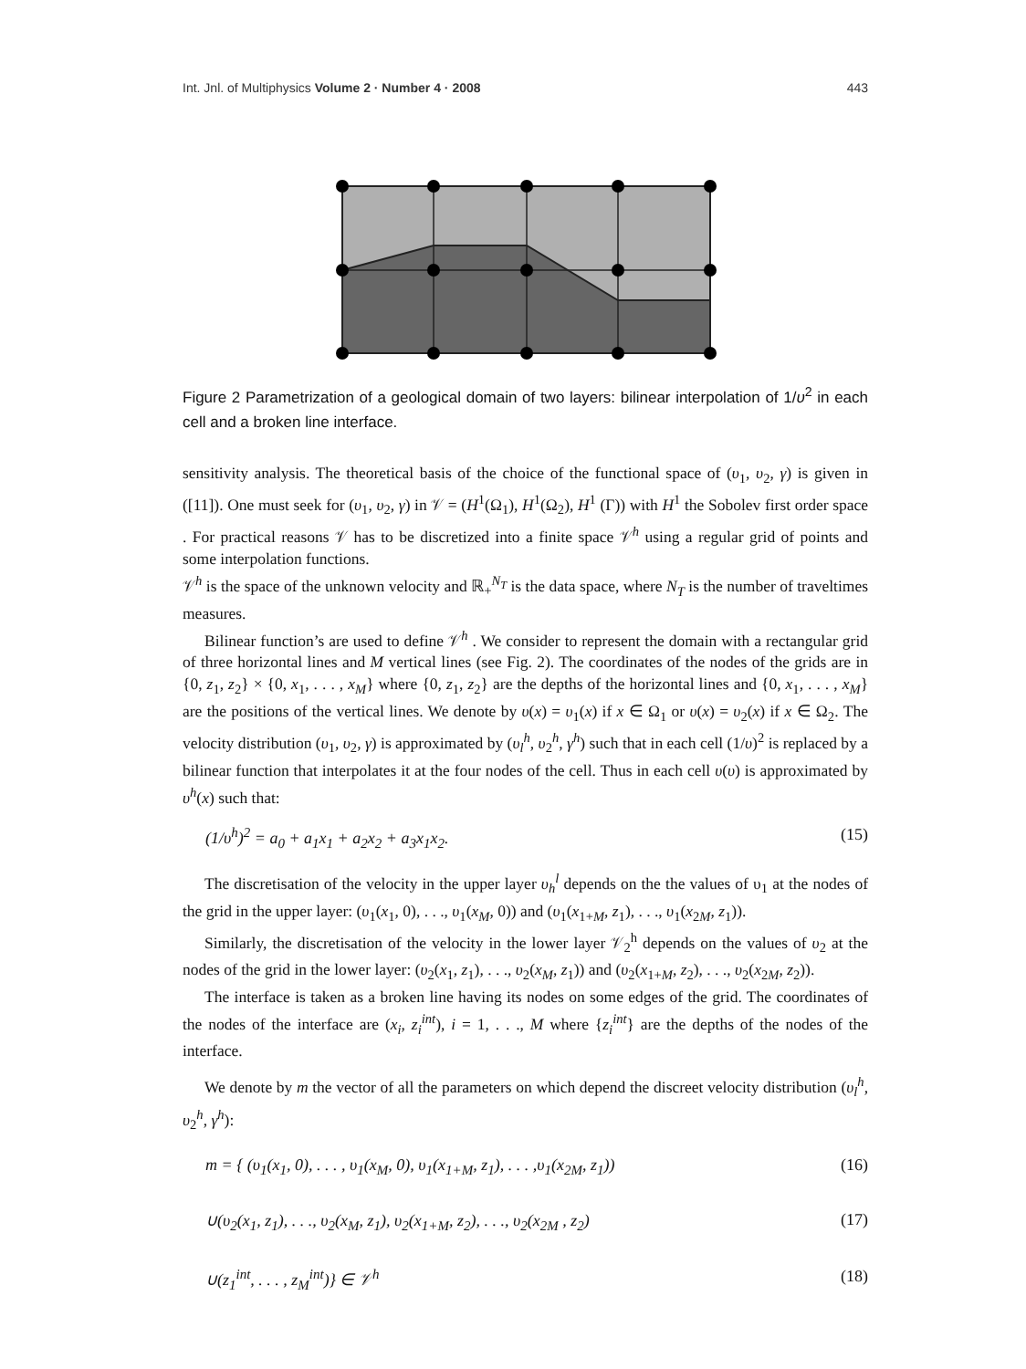Int. Jnl. of Multiphysics Volume 2 · Number 4 · 2008 443
Figure 2 Parametrization of a geological domain of two layers: bilinear interpolation of 1/υ<sup>2</sup> in each cell and a broken line interface.
sensitivity analysis. The theoretical basis of the choice of the functional space of (υ<sub>1</sub>, υ<sub>2</sub>, γ) is given in ([11]). One must seek for (υ<sub>1</sub>, υ<sub>2</sub>, γ) in 𝒱 = (H<sup>1</sup>(Ω<sub>1</sub>), H<sup>1</sup>(Ω<sub>2</sub>), H<sup>1</sup> (Γ)) with H<sup>1</sup> the Sobolev first order space . For practical reasons 𝒱 has to be discretized into a finite space 𝒱<sup>h</sup> using a regular grid of points and some interpolation functions.
𝒱<sup>h</sup> is the space of the unknown velocity and ℝ<sub>+</sub><sup>N<sub>T</sub></sup> is the data space, where N<sub>T</sub> is the number of traveltimes measures.
Bilinear function’s are used to define 𝒱<sup>h</sup> . We consider to represent the domain with a rectangular grid of three horizontal lines and M vertical lines (see Fig. 2). The coordinates of the nodes of the grids are in {0, z<sub>1</sub>, z<sub>2</sub>} × {0, x<sub>1</sub>, . . . , x<sub>M</sub>} where {0, z<sub>1</sub>, z<sub>2</sub>} are the depths of the horizontal lines and {0, x<sub>1</sub>, . . . , x<sub>M</sub>} are the positions of the vertical lines. We denote by υ(x) = υ<sub>1</sub>(x) if x ∈ Ω<sub>1</sub> or υ(x) = υ<sub>2</sub>(x) if x ∈ Ω<sub>2</sub>. The velocity distribution (υ<sub>1</sub>, υ<sub>2</sub>, γ) is approximated by (υ<sub>l</sub><sup>h</sup>, υ<sub>2</sub><sup>h</sup>, γ<sup>h</sup>) such that in each cell (1/υ)<sup>2</sup> is replaced by a bilinear function that interpolates it at the four nodes of the cell. Thus in each cell υ(υ) is approximated by υ<sup>h</sup>(x) such that:
(1/υ<sup>h</sup>)<sup>2</sup> = a<sub>0</sub> + a<sub>1</sub>x<sub>1</sub> + a<sub>2</sub>x<sub>2</sub> + a<sub>3</sub>x<sub>1</sub>x<sub>2</sub>. (15)
The discretisation of the velocity in the upper layer υ<sub>h</sub><sup>l</sup> depends on the the values of υ<sub>1</sub> at the nodes of the grid in the upper layer: (υ<sub>1</sub>(x<sub>1</sub>, 0), . . ., υ<sub>1</sub>(x<sub>M</sub>, 0)) and (υ<sub>1</sub>(x<sub>1+M</sub>, z<sub>1</sub>), . . ., υ<sub>1</sub>(x<sub>2M</sub>, z<sub>1</sub>)).
Similarly, the discretisation of the velocity in the lower layer 𝒱<sub>2</sub><sup>h</sup> depends on the values of υ<sub>2</sub> at the nodes of the grid in the lower layer: (υ<sub>2</sub>(x<sub>1</sub>, z<sub>1</sub>), . . ., υ<sub>2</sub>(x<sub>M</sub>, z<sub>1</sub>)) and (υ<sub>2</sub>(x<sub>1+M</sub>, z<sub>2</sub>), . . ., υ<sub>2</sub>(x<sub>2M</sub>, z<sub>2</sub>)).
The interface is taken as a broken line having its nodes on some edges of the grid. The coordinates of the nodes of the interface are (x<sub>i</sub>, z<sub>i</sub><sup>int</sup>), i = 1, . . ., M where {z<sub>i</sub><sup>int</sup>} are the depths of the nodes of the interface.
We denote by m the vector of all the parameters on which depend the discreet velocity distribution (υ<sub>l</sub><sup>h</sup>, υ<sub>2</sub><sup>h</sup>, γ<sup>h</sup>):
m = { (υ<sub>1</sub>(x<sub>1</sub>, 0), . . . , υ<sub>1</sub>(x<sub>M</sub>, 0), υ<sub>1</sub>(x<sub>1+M</sub>, z<sub>1</sub>), . . . ,υ<sub>1</sub>(x<sub>2M</sub>, z<sub>1</sub>)) (16)
∪(υ<sub>2</sub>(x<sub>1</sub>, z<sub>1</sub>), . . ., υ<sub>2</sub>(x<sub>M</sub>, z<sub>1</sub>), υ<sub>2</sub>(x<sub>1+M</sub>, z<sub>2</sub>), . . ., υ<sub>2</sub>(x<sub>2M</sub> , z<sub>2</sub>) (17)
∪(z<sub>1</sub><sup>int</sup>, . . . , z<sub>M</sub><sup>int</sup>)} ∈ 𝒱<sup>h</sup> (18)